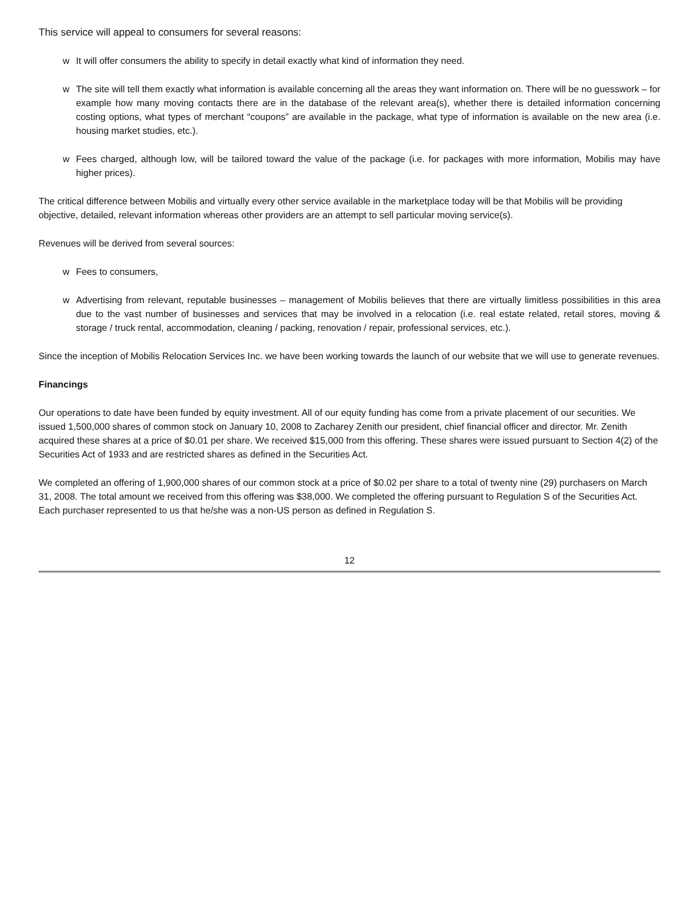This service will appeal to consumers for several reasons:
w It will offer consumers the ability to specify in detail exactly what kind of information they need.
w The site will tell them exactly what information is available concerning all the areas they want information on. There will be no guesswork – for example how many moving contacts there are in the database of the relevant area(s), whether there is detailed information concerning costing options, what types of merchant “coupons” are available in the package, what type of information is available on the new area (i.e. housing market studies, etc.).
w Fees charged, although low, will be tailored toward the value of the package (i.e. for packages with more information, Mobilis may have higher prices).
The critical difference between Mobilis and virtually every other service available in the marketplace today will be that Mobilis will be providing objective, detailed, relevant information whereas other providers are an attempt to sell particular moving service(s).
Revenues will be derived from several sources:
w Fees to consumers,
w Advertising from relevant, reputable businesses – management of Mobilis believes that there are virtually limitless possibilities in this area due to the vast number of businesses and services that may be involved in a relocation (i.e. real estate related, retail stores, moving & storage / truck rental, accommodation, cleaning / packing, renovation / repair, professional services, etc.).
Since the inception of Mobilis Relocation Services Inc. we have been working towards the launch of our website that we will use to generate revenues.
Financings
Our operations to date have been funded by equity investment. All of our equity funding has come from a private placement of our securities. We issued 1,500,000 shares of common stock on January 10, 2008 to Zacharey Zenith our president, chief financial officer and director. Mr. Zenith acquired these shares at a price of $0.01 per share. We received $15,000 from this offering. These shares were issued pursuant to Section 4(2) of the Securities Act of 1933 and are restricted shares as defined in the Securities Act.
We completed an offering of 1,900,000 shares of our common stock at a price of $0.02 per share to a total of twenty nine (29) purchasers on March 31, 2008. The total amount we received from this offering was $38,000. We completed the offering pursuant to Regulation S of the Securities Act. Each purchaser represented to us that he/she was a non-US person as defined in Regulation S.
12